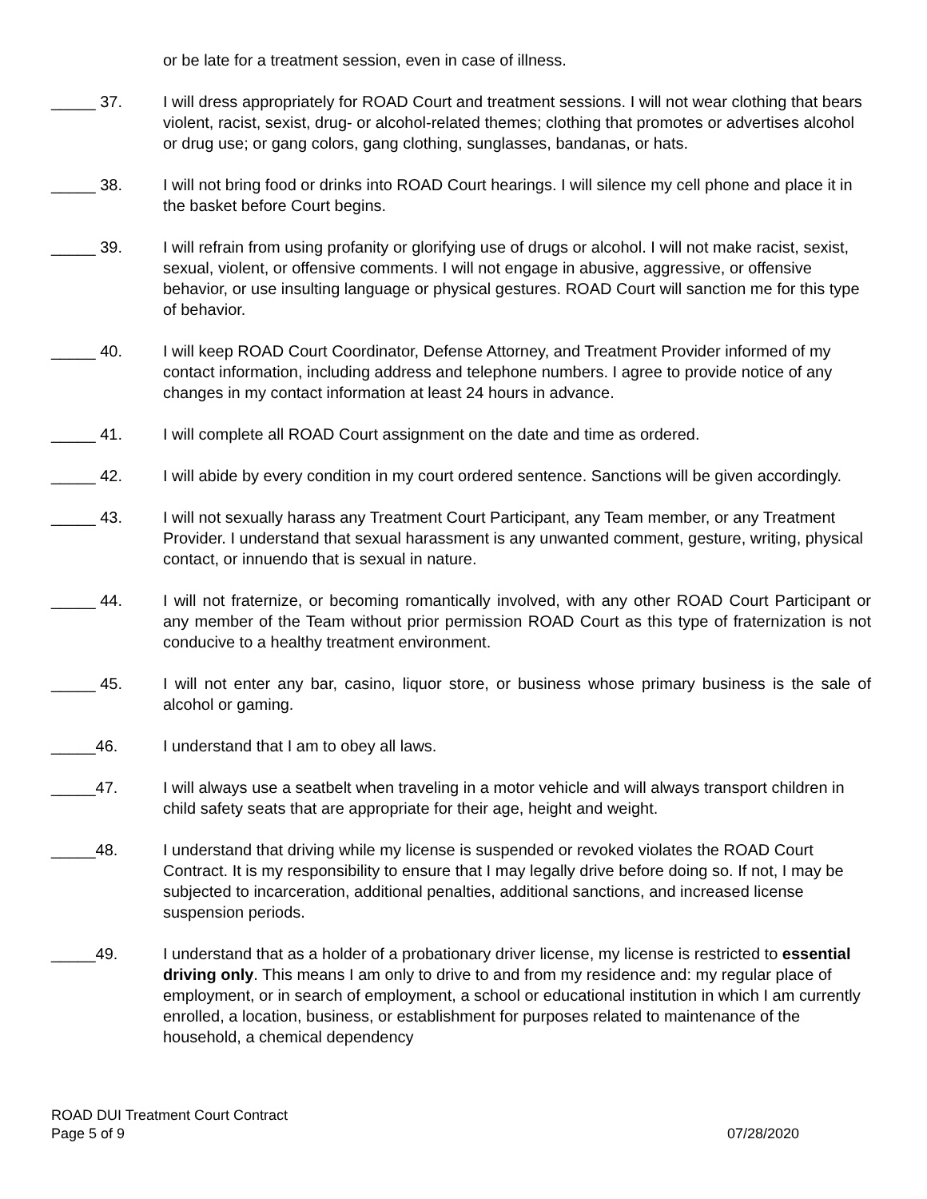or be late for a treatment session, even in case of illness.
_____ 37. I will dress appropriately for ROAD Court and treatment sessions. I will not wear clothing that bears violent, racist, sexist, drug- or alcohol-related themes; clothing that promotes or advertises alcohol or drug use; or gang colors, gang clothing, sunglasses, bandanas, or hats.
_____ 38. I will not bring food or drinks into ROAD Court hearings. I will silence my cell phone and place it in the basket before Court begins.
_____ 39. I will refrain from using profanity or glorifying use of drugs or alcohol. I will not make racist, sexist, sexual, violent, or offensive comments. I will not engage in abusive, aggressive, or offensive behavior, or use insulting language or physical gestures. ROAD Court will sanction me for this type of behavior.
_____ 40. I will keep ROAD Court Coordinator, Defense Attorney, and Treatment Provider informed of my contact information, including address and telephone numbers. I agree to provide notice of any changes in my contact information at least 24 hours in advance.
_____ 41. I will complete all ROAD Court assignment on the date and time as ordered.
_____ 42. I will abide by every condition in my court ordered sentence. Sanctions will be given accordingly.
_____ 43. I will not sexually harass any Treatment Court Participant, any Team member, or any Treatment Provider. I understand that sexual harassment is any unwanted comment, gesture, writing, physical contact, or innuendo that is sexual in nature.
_____ 44. I will not fraternize, or becoming romantically involved, with any other ROAD Court Participant or any member of the Team without prior permission ROAD Court as this type of fraternization is not conducive to a healthy treatment environment.
_____ 45. I will not enter any bar, casino, liquor store, or business whose primary business is the sale of alcohol or gaming.
_____46. I understand that I am to obey all laws.
_____47. I will always use a seatbelt when traveling in a motor vehicle and will always transport children in child safety seats that are appropriate for their age, height and weight.
_____48. I understand that driving while my license is suspended or revoked violates the ROAD Court Contract. It is my responsibility to ensure that I may legally drive before doing so. If not, I may be subjected to incarceration, additional penalties, additional sanctions, and increased license suspension periods.
_____49. I understand that as a holder of a probationary driver license, my license is restricted to essential driving only. This means I am only to drive to and from my residence and: my regular place of employment, or in search of employment, a school or educational institution in which I am currently enrolled, a location, business, or establishment for purposes related to maintenance of the household, a chemical dependency
ROAD DUI Treatment Court Contract
Page 5 of 9 07/28/2020